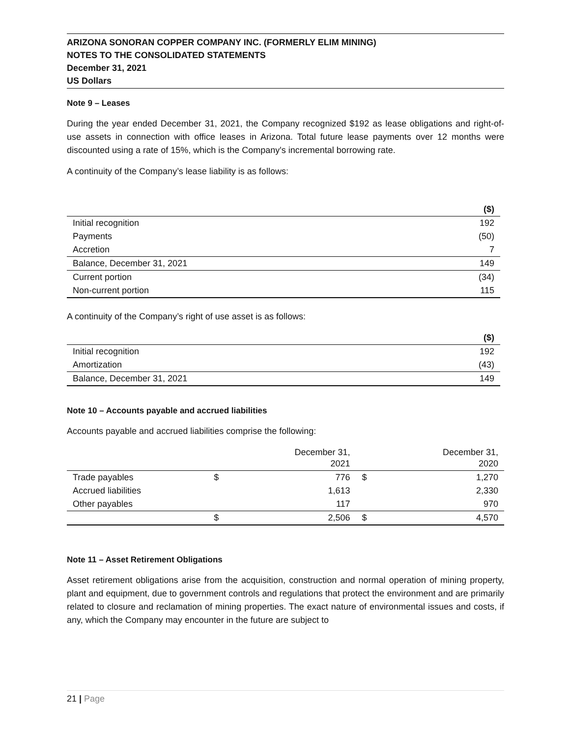ARIZONA SONORAN COPPER COMPANY INC. (FORMERLY ELIM MINING)
NOTES TO THE CONSOLIDATED STATEMENTS
December 31, 2021
US Dollars
Note 9 – Leases
During the year ended December 31, 2021, the Company recognized $192 as lease obligations and right-of-use assets in connection with office leases in Arizona. Total future lease payments over 12 months were discounted using a rate of 15%, which is the Company's incremental borrowing rate.
A continuity of the Company’s lease liability is as follows:
| | ($) |
| --- | --- |
| Initial recognition | 192 |
| Payments | (50) |
| Accretion | 7 |
| Balance, December 31, 2021 | 149 |
| Current portion | (34) |
| Non-current portion | 115 |
A continuity of the Company’s right of use asset is as follows:
| | ($) |
| --- | --- |
| Initial recognition | 192 |
| Amortization | (43) |
| Balance, December 31, 2021 | 149 |
Note 10 – Accounts payable and accrued liabilities
Accounts payable and accrued liabilities comprise the following:
| | | December 31, 2021 | | December 31, 2020 |
| --- | --- | --- | --- | --- |
| Trade payables | $ | 776 | $ | 1,270 |
| Accrued liabilities | | 1,613 | | 2,330 |
| Other payables | | 117 | | 970 |
| | $ | 2,506 | $ | 4,570 |
Note 11 – Asset Retirement Obligations
Asset retirement obligations arise from the acquisition, construction and normal operation of mining property, plant and equipment, due to government controls and regulations that protect the environment and are primarily related to closure and reclamation of mining properties. The exact nature of environmental issues and costs, if any, which the Company may encounter in the future are subject to
21 | Page